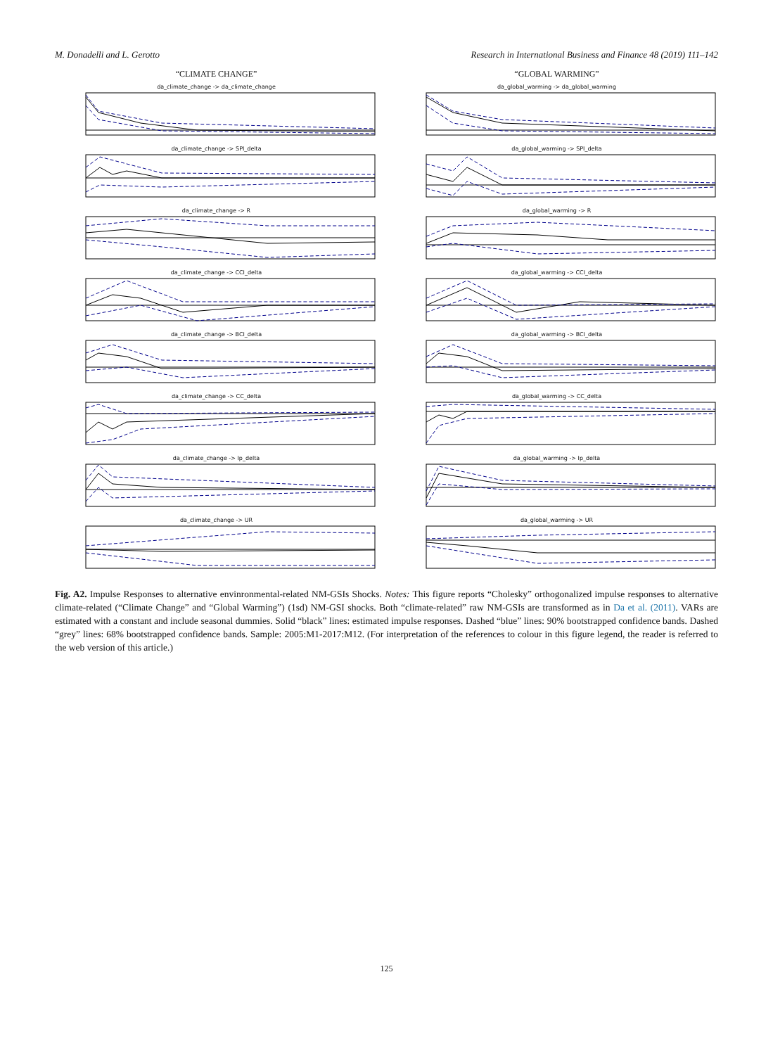M. Donadelli and L. Gerotto Research in International Business and Finance 48 (2019) 111–142
“CLIMATE CHANGE”
da_climate_change -> da_climate_change
da_climate_change -> SPI_delta
da_climate_change -> R
da_climate_change -> CCI_delta
da_climate_change -> BCI_delta
da_climate_change -> CC_delta
da_climate_change -> Ip_delta
da_climate_change -> UR
“GLOBAL WARMING”
da_global_warming -> da_global_warming
da_global_warming -> SPI_delta
da_global_warming -> R
da_global_warming -> CCI_delta
da_global_warming -> BCI_delta
da_global_warming -> CC_delta
da_global_warming -> Ip_delta
da_global_warming -> UR
Fig. A2. Impulse Responses to alternative envinronmental-related NM-GSIs Shocks. Notes: This figure reports “Cholesky” orthogonalized impulse responses to alternative climate-related (“Climate Change” and “Global Warming”) (1sd) NM-GSI shocks. Both “climate-related” raw NM-GSIs are transformed as in Da et al. (2011). VARs are estimated with a constant and include seasonal dummies. Solid “black” lines: estimated impulse responses. Dashed “blue” lines: 90% bootstrapped confidence bands. Dashed “grey” lines: 68% bootstrapped confidence bands. Sample: 2005:M1-2017:M12. (For interpretation of the references to colour in this figure legend, the reader is referred to the web version of this article.)
125